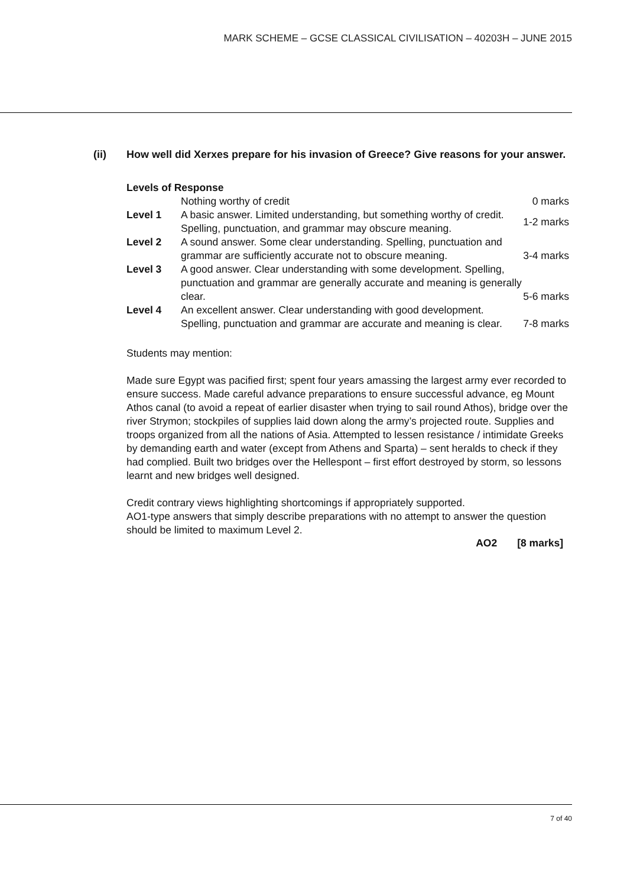MARK SCHEME – GCSE CLASSICAL CIVILISATION – 40203H – JUNE 2015
(ii) How well did Xerxes prepare for his invasion of Greece? Give reasons for your answer.
Levels of Response
| | Nothing worthy of credit | 0 marks |
| Level 1 | A basic answer. Limited understanding, but something worthy of credit. Spelling, punctuation, and grammar may obscure meaning. | 1-2 marks |
| Level 2 | A sound answer. Some clear understanding. Spelling, punctuation and grammar are sufficiently accurate not to obscure meaning. | 3-4 marks |
| Level 3 | A good answer. Clear understanding with some development. Spelling, punctuation and grammar are generally accurate and meaning is generally clear. | 5-6 marks |
| Level 4 | An excellent answer. Clear understanding with good development. Spelling, punctuation and grammar are accurate and meaning is clear. | 7-8 marks |
Students may mention:
Made sure Egypt was pacified first; spent four years amassing the largest army ever recorded to ensure success. Made careful advance preparations to ensure successful advance, eg Mount Athos canal (to avoid a repeat of earlier disaster when trying to sail round Athos), bridge over the river Strymon; stockpiles of supplies laid down along the army’s projected route. Supplies and troops organized from all the nations of Asia. Attempted to lessen resistance / intimidate Greeks by demanding earth and water (except from Athens and Sparta) – sent heralds to check if they had complied. Built two bridges over the Hellespont – first effort destroyed by storm, so lessons learnt and new bridges well designed.
Credit contrary views highlighting shortcomings if appropriately supported.
AO1-type answers that simply describe preparations with no attempt to answer the question should be limited to maximum Level 2.
AO2 [8 marks]
7 of 40